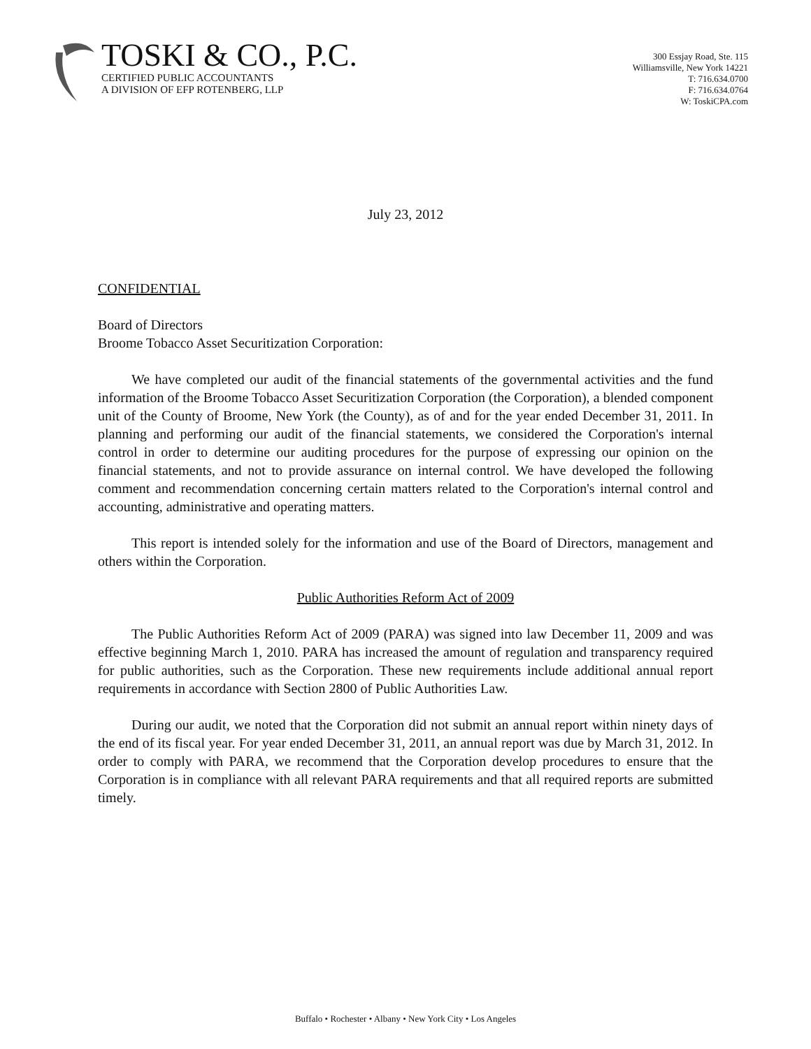TOSKI & CO., P.C.
CERTIFIED PUBLIC ACCOUNTANTS
A DIVISION OF EFP ROTENBERG, LLP
300 Essjay Road, Ste. 115
Williamsville, New York 14221
T: 716.634.0700
F: 716.634.0764
W: ToskiCPA.com
July 23, 2012
CONFIDENTIAL
Board of Directors
Broome Tobacco Asset Securitization Corporation:
We have completed our audit of the financial statements of the governmental activities and the fund information of the Broome Tobacco Asset Securitization Corporation (the Corporation), a blended component unit of the County of Broome, New York (the County), as of and for the year ended December 31, 2011. In planning and performing our audit of the financial statements, we considered the Corporation's internal control in order to determine our auditing procedures for the purpose of expressing our opinion on the financial statements, and not to provide assurance on internal control. We have developed the following comment and recommendation concerning certain matters related to the Corporation's internal control and accounting, administrative and operating matters.
This report is intended solely for the information and use of the Board of Directors, management and others within the Corporation.
Public Authorities Reform Act of 2009
The Public Authorities Reform Act of 2009 (PARA) was signed into law December 11, 2009 and was effective beginning March 1, 2010. PARA has increased the amount of regulation and transparency required for public authorities, such as the Corporation. These new requirements include additional annual report requirements in accordance with Section 2800 of Public Authorities Law.
During our audit, we noted that the Corporation did not submit an annual report within ninety days of the end of its fiscal year. For year ended December 31, 2011, an annual report was due by March 31, 2012. In order to comply with PARA, we recommend that the Corporation develop procedures to ensure that the Corporation is in compliance with all relevant PARA requirements and that all required reports are submitted timely.
Buffalo • Rochester • Albany • New York City • Los Angeles